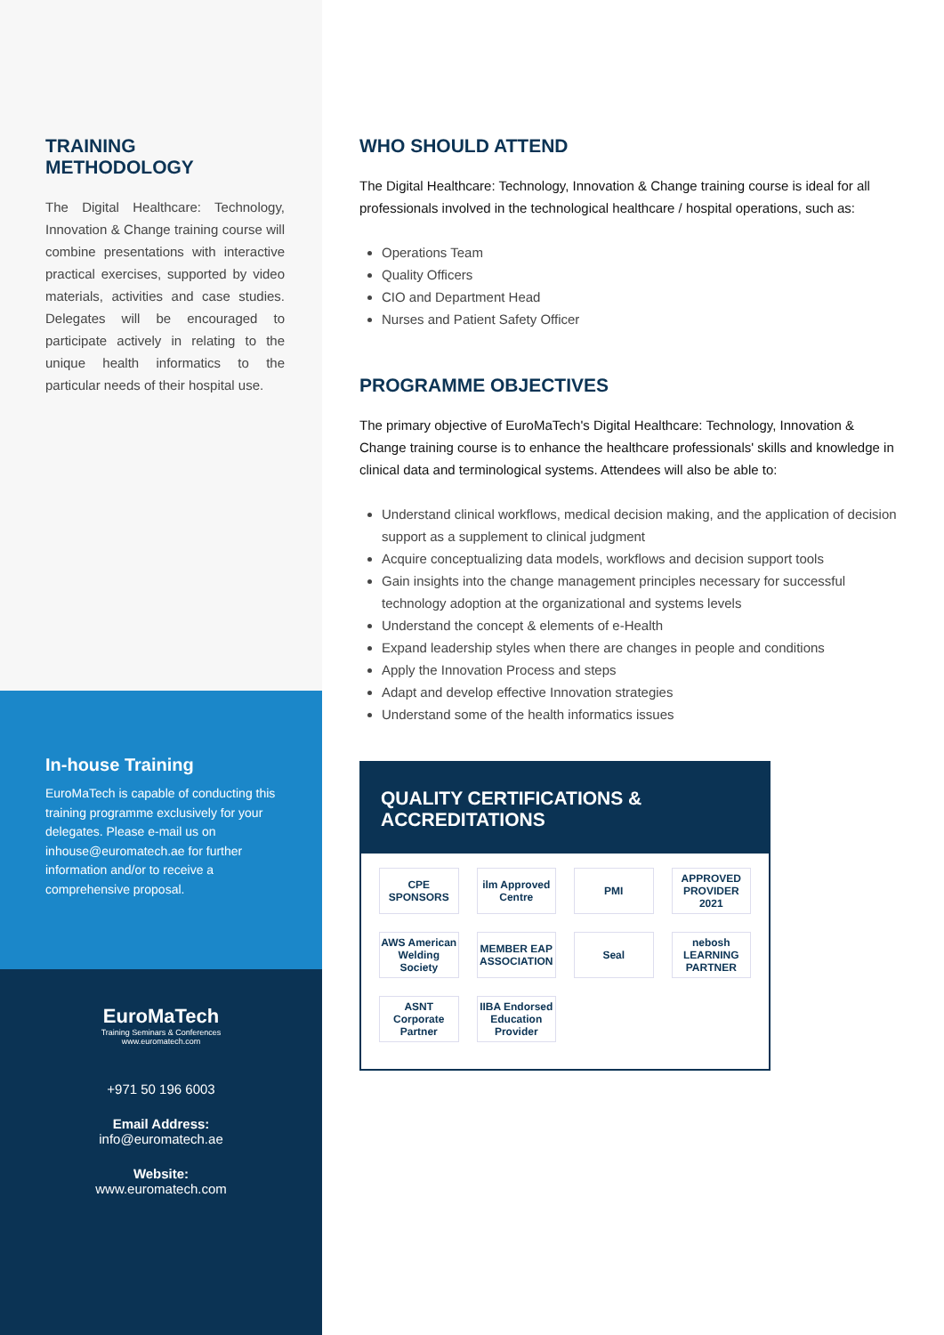TRAINING
METHODOLOGY
The Digital Healthcare: Technology, Innovation & Change training course will combine presentations with interactive practical exercises, supported by video materials, activities and case studies. Delegates will be encouraged to participate actively in relating to the unique health informatics to the particular needs of their hospital use.
In-house Training
EuroMaTech is capable of conducting this training programme exclusively for your delegates. Please e-mail us on inhouse@euromatech.ae for further information and/or to receive a comprehensive proposal.
EuroMaTech
Training Seminars & Conferences
www.euromatech.com
+971 50 196 6003
Email Address:
info@euromatech.ae
Website:
www.euromatech.com
WHO SHOULD ATTEND
The Digital Healthcare: Technology, Innovation & Change training course is ideal for all professionals involved in the technological healthcare / hospital operations, such as:
Operations Team
Quality Officers
CIO and Department Head
Nurses and Patient Safety Officer
PROGRAMME OBJECTIVES
The primary objective of EuroMaTech's Digital Healthcare: Technology, Innovation & Change training course is to enhance the healthcare professionals' skills and knowledge in clinical data and terminological systems. Attendees will also be able to:
Understand clinical workflows, medical decision making, and the application of decision support as a supplement to clinical judgment
Acquire conceptualizing data models, workflows and decision support tools
Gain insights into the change management principles necessary for successful technology adoption at the organizational and systems levels
Understand the concept & elements of e-Health
Expand leadership styles when there are changes in people and conditions
Apply the Innovation Process and steps
Adapt and develop effective Innovation strategies
Understand some of the health informatics issues
QUALITY CERTIFICATIONS &
ACCREDITATIONS
CPE SPONSORS
ilm Approved Centre
PMI
APPROVED PROVIDER 2021
AWS American Welding Society
MEMBER EAP ASSOCIATION
Seal
nebosh LEARNING PARTNER
ASNT Corporate Partner
IIBA Endorsed Education Provider